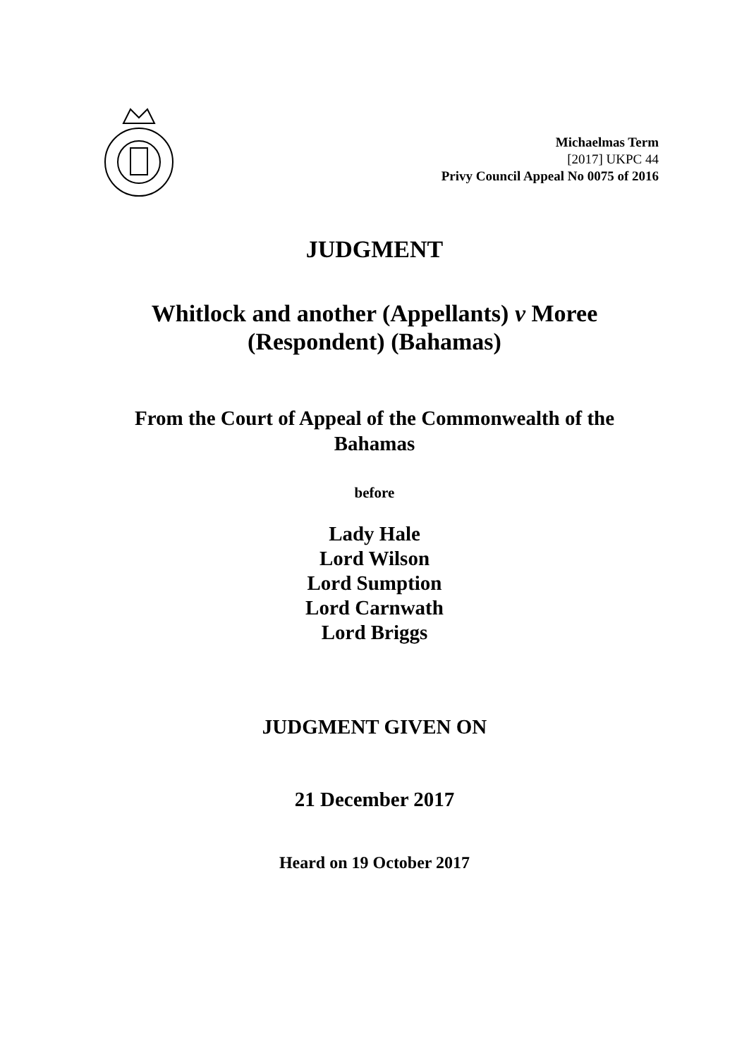Michaelmas Term
[2017] UKPC 44
Privy Council Appeal No 0075 of 2016
JUDGMENT
Whitlock and another (Appellants) v Moree (Respondent) (Bahamas)
From the Court of Appeal of the Commonwealth of the Bahamas
before
Lady Hale
Lord Wilson
Lord Sumption
Lord Carnwath
Lord Briggs
JUDGMENT GIVEN ON
21 December 2017
Heard on 19 October 2017